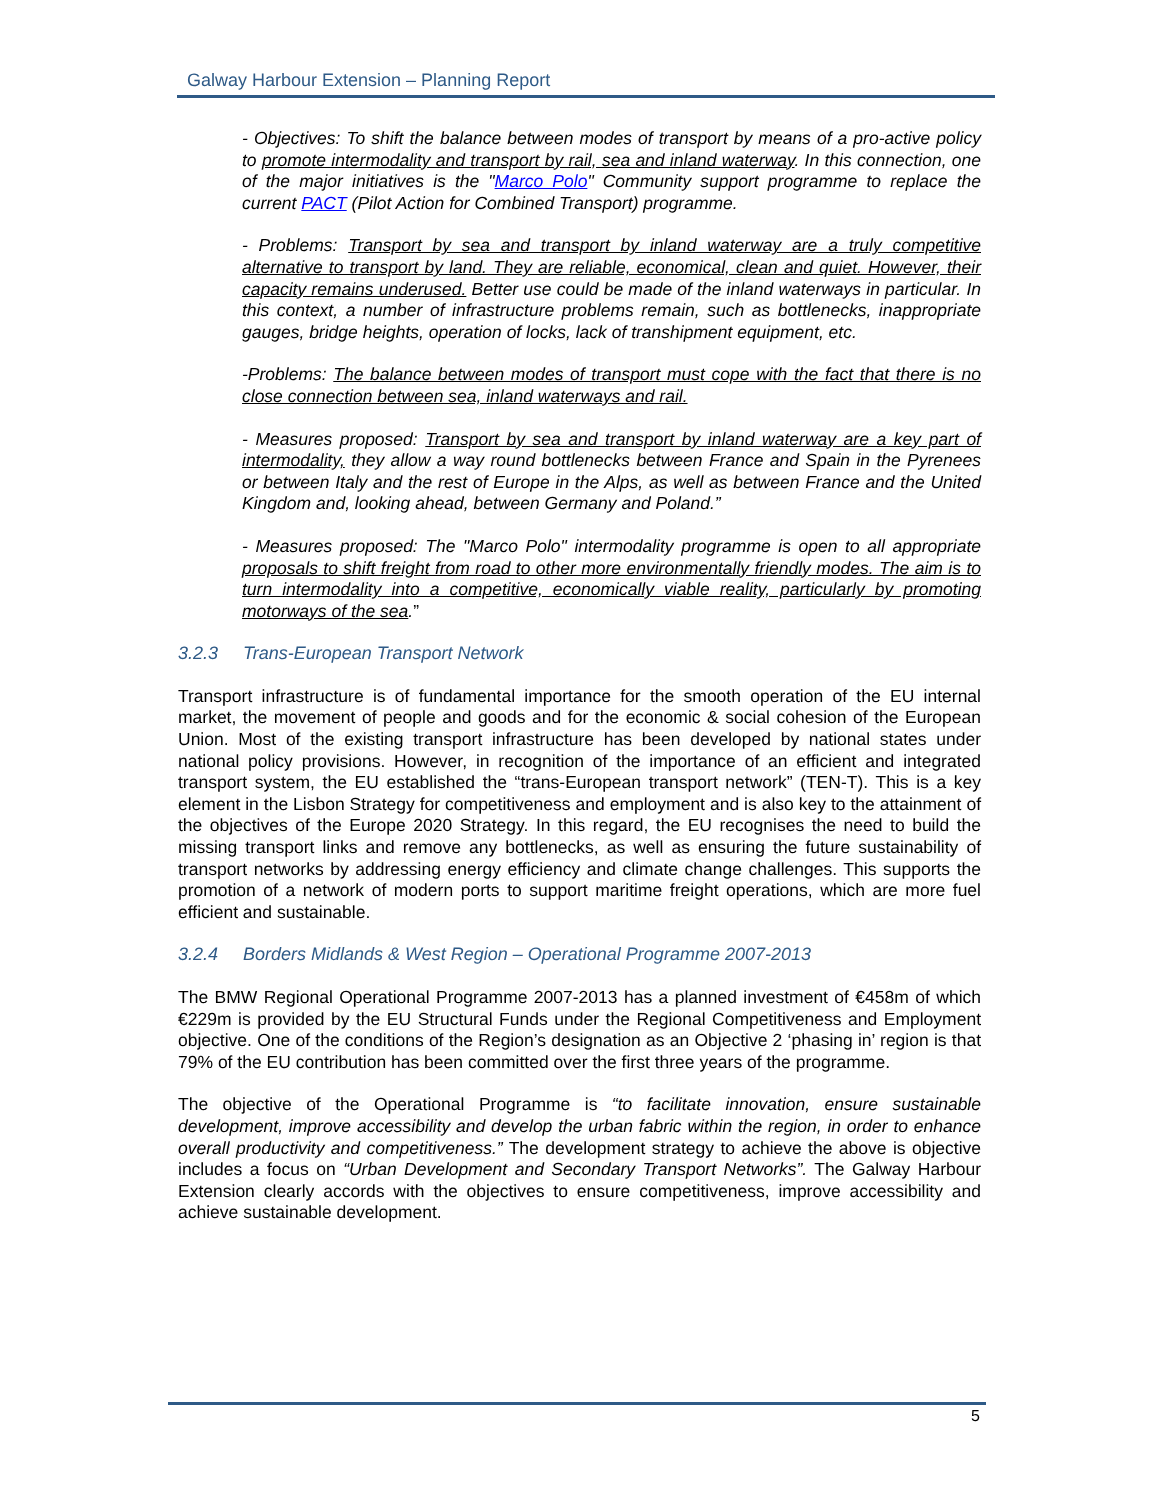Galway Harbour Extension – Planning Report
- Objectives: To shift the balance between modes of transport by means of a pro-active policy to promote intermodality and transport by rail, sea and inland waterway. In this connection, one of the major initiatives is the "Marco Polo" Community support programme to replace the current PACT (Pilot Action for Combined Transport) programme.
- Problems: Transport by sea and transport by inland waterway are a truly competitive alternative to transport by land. They are reliable, economical, clean and quiet. However, their capacity remains underused. Better use could be made of the inland waterways in particular. In this context, a number of infrastructure problems remain, such as bottlenecks, inappropriate gauges, bridge heights, operation of locks, lack of transhipment equipment, etc.
-Problems: The balance between modes of transport must cope with the fact that there is no close connection between sea, inland waterways and rail.
- Measures proposed: Transport by sea and transport by inland waterway are a key part of intermodality, they allow a way round bottlenecks between France and Spain in the Pyrenees or between Italy and the rest of Europe in the Alps, as well as between France and the United Kingdom and, looking ahead, between Germany and Poland.”
- Measures proposed: The "Marco Polo" intermodality programme is open to all appropriate proposals to shift freight from road to other more environmentally friendly modes. The aim is to turn intermodality into a competitive, economically viable reality, particularly by promoting motorways of the sea.”
3.2.3 Trans-European Transport Network
Transport infrastructure is of fundamental importance for the smooth operation of the EU internal market, the movement of people and goods and for the economic & social cohesion of the European Union. Most of the existing transport infrastructure has been developed by national states under national policy provisions. However, in recognition of the importance of an efficient and integrated transport system, the EU established the “trans-European transport network” (TEN-T). This is a key element in the Lisbon Strategy for competitiveness and employment and is also key to the attainment of the objectives of the Europe 2020 Strategy. In this regard, the EU recognises the need to build the missing transport links and remove any bottlenecks, as well as ensuring the future sustainability of transport networks by addressing energy efficiency and climate change challenges. This supports the promotion of a network of modern ports to support maritime freight operations, which are more fuel efficient and sustainable.
3.2.4 Borders Midlands & West Region – Operational Programme 2007-2013
The BMW Regional Operational Programme 2007-2013 has a planned investment of €458m of which €229m is provided by the EU Structural Funds under the Regional Competitiveness and Employment objective. One of the conditions of the Region’s designation as an Objective 2 ‘phasing in’ region is that 79% of the EU contribution has been committed over the first three years of the programme.
The objective of the Operational Programme is “to facilitate innovation, ensure sustainable development, improve accessibility and develop the urban fabric within the region, in order to enhance overall productivity and competitiveness.” The development strategy to achieve the above is objective includes a focus on “Urban Development and Secondary Transport Networks”. The Galway Harbour Extension clearly accords with the objectives to ensure competitiveness, improve accessibility and achieve sustainable development.
5